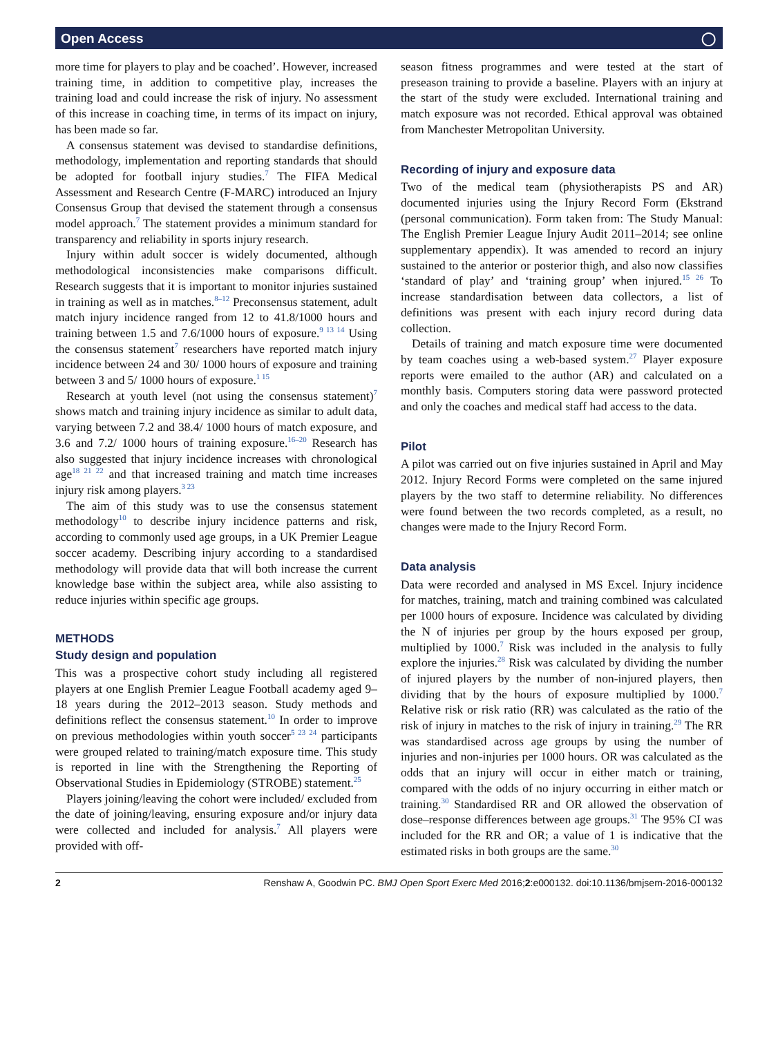Open Access ◯
more time for players to play and be coached’. However, increased training time, in addition to competitive play, increases the training load and could increase the risk of injury. No assessment of this increase in coaching time, in terms of its impact on injury, has been made so far.
A consensus statement was devised to standardise definitions, methodology, implementation and reporting standards that should be adopted for football injury studies.<sup>7</sup> The FIFA Medical Assessment and Research Centre (F-MARC) introduced an Injury Consensus Group that devised the statement through a consensus model approach.<sup>7</sup> The statement provides a minimum standard for transparency and reliability in sports injury research.
Injury within adult soccer is widely documented, although methodological inconsistencies make comparisons difficult. Research suggests that it is important to monitor injuries sustained in training as well as in matches.<sup>8–12</sup> Preconsensus statement, adult match injury incidence ranged from 12 to 41.8/1000 hours and training between 1.5 and 7.6/1000 hours of exposure.<sup>9 13 14</sup> Using the consensus statement<sup>7</sup> researchers have reported match injury incidence between 24 and 30/ 1000 hours of exposure and training between 3 and 5/ 1000 hours of exposure.<sup>1 15</sup>
Research at youth level (not using the consensus statement)<sup>7</sup> shows match and training injury incidence as similar to adult data, varying between 7.2 and 38.4/ 1000 hours of match exposure, and 3.6 and 7.2/ 1000 hours of training exposure.<sup>16–20</sup> Research has also suggested that injury incidence increases with chronological age<sup>18 21 22</sup> and that increased training and match time increases injury risk among players.<sup>3 23</sup>
The aim of this study was to use the consensus statement methodology<sup>10</sup> to describe injury incidence patterns and risk, according to commonly used age groups, in a UK Premier League soccer academy. Describing injury according to a standardised methodology will provide data that will both increase the current knowledge base within the subject area, while also assisting to reduce injuries within specific age groups.
METHODS
Study design and population
This was a prospective cohort study including all registered players at one English Premier League Football academy aged 9–18 years during the 2012–2013 season. Study methods and definitions reflect the consensus statement.<sup>10</sup> In order to improve on previous methodologies within youth soccer<sup>5 23 24</sup> participants were grouped related to training/match exposure time. This study is reported in line with the Strengthening the Reporting of Observational Studies in Epidemiology (STROBE) statement.<sup>25</sup>
Players joining/leaving the cohort were included/ excluded from the date of joining/leaving, ensuring exposure and/or injury data were collected and included for analysis.<sup>7</sup> All players were provided with off-
season fitness programmes and were tested at the start of preseason training to provide a baseline. Players with an injury at the start of the study were excluded. International training and match exposure was not recorded. Ethical approval was obtained from Manchester Metropolitan University.
Recording of injury and exposure data
Two of the medical team (physiotherapists PS and AR) documented injuries using the Injury Record Form (Ekstrand (personal communication). Form taken from: The Study Manual: The English Premier League Injury Audit 2011–2014; see online supplementary appendix). It was amended to record an injury sustained to the anterior or posterior thigh, and also now classifies ‘standard of play’ and ‘training group’ when injured.<sup>15 26</sup> To increase standardisation between data collectors, a list of definitions was present with each injury record during data collection.
Details of training and match exposure time were documented by team coaches using a web-based system.<sup>27</sup> Player exposure reports were emailed to the author (AR) and calculated on a monthly basis. Computers storing data were password protected and only the coaches and medical staff had access to the data.
Pilot
A pilot was carried out on five injuries sustained in April and May 2012. Injury Record Forms were completed on the same injured players by the two staff to determine reliability. No differences were found between the two records completed, as a result, no changes were made to the Injury Record Form.
Data analysis
Data were recorded and analysed in MS Excel. Injury incidence for matches, training, match and training combined was calculated per 1000 hours of exposure. Incidence was calculated by dividing the N of injuries per group by the hours exposed per group, multiplied by 1000.<sup>7</sup> Risk was included in the analysis to fully explore the injuries.<sup>28</sup> Risk was calculated by dividing the number of injured players by the number of non-injured players, then dividing that by the hours of exposure multiplied by 1000.<sup>7</sup> Relative risk or risk ratio (RR) was calculated as the ratio of the risk of injury in matches to the risk of injury in training.<sup>29</sup> The RR was standardised across age groups by using the number of injuries and non-injuries per 1000 hours. OR was calculated as the odds that an injury will occur in either match or training, compared with the odds of no injury occurring in either match or training.<sup>30</sup> Standardised RR and OR allowed the observation of dose–response differences between age groups.<sup>31</sup> The 95% CI was included for the RR and OR; a value of 1 is indicative that the estimated risks in both groups are the same.<sup>30</sup>
2 Renshaw A, Goodwin PC. BMJ Open Sport Exerc Med 2016;2:e000132. doi:10.1136/bmjsem-2016-000132